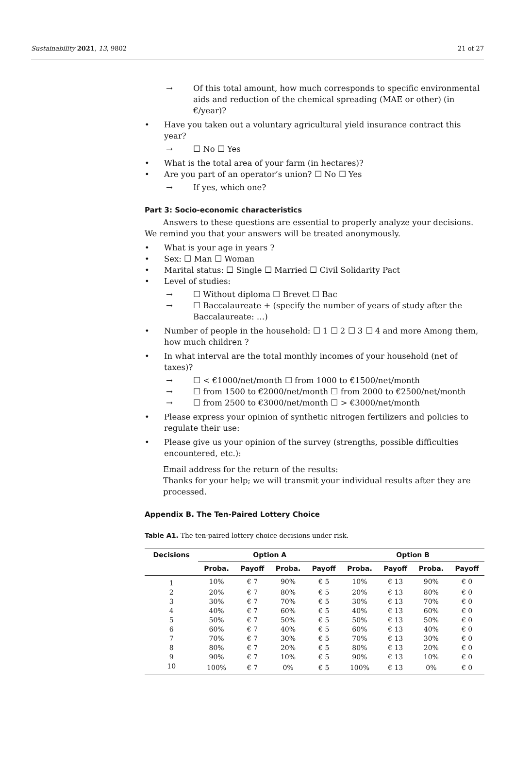Sustainability 2021, 13, 9802 21 of 27
→ Of this total amount, how much corresponds to specific environmental aids and reduction of the chemical spreading (MAE or other) (in €/year)?
• Have you taken out a voluntary agricultural yield insurance contract this year?
→ ☐ No ☐ Yes
• What is the total area of your farm (in hectares)?
• Are you part of an operator’s union? ☐ No ☐ Yes
→ If yes, which one?
Part 3: Socio-economic characteristics
Answers to these questions are essential to properly analyze your decisions. We remind you that your answers will be treated anonymously.
• What is your age in years ?
• Sex: ☐ Man ☐ Woman
• Marital status: ☐ Single ☐ Married ☐ Civil Solidarity Pact
• Level of studies:
→ ☐ Without diploma ☐ Brevet ☐ Bac
→ ☐ Baccalaureate + (specify the number of years of study after the Baccalaureate: …)
• Number of people in the household: ☐ 1 ☐ 2 ☐ 3 ☐ 4 and more Among them, how much children ?
• In what interval are the total monthly incomes of your household (net of taxes)?
→ ☐ < €1000/net/month ☐ from 1000 to €1500/net/month
→ ☐ from 1500 to €2000/net/month ☐ from 2000 to €2500/net/month
→ ☐ from 2500 to €3000/net/month ☐ > €3000/net/month
• Please express your opinion of synthetic nitrogen fertilizers and policies to regulate their use:
• Please give us your opinion of the survey (strengths, possible difficulties encountered, etc.):
Email address for the return of the results:
Thanks for your help; we will transmit your individual results after they are processed.
Appendix B. The Ten-Paired Lottery Choice
Table A1. The ten-paired lottery choice decisions under risk.
| Decisions | Option A | | | | Option B | | | |
| --- | --- | --- | --- | --- | --- | --- | --- | --- |
| | Proba. | Payoff | Proba. | Payoff | Proba. | Payoff | Proba. | Payoff |
| 1 | 10% | € 7 | 90% | € 5 | 10% | € 13 | 90% | € 0 |
| 2 | 20% | € 7 | 80% | € 5 | 20% | € 13 | 80% | € 0 |
| 3 | 30% | € 7 | 70% | € 5 | 30% | € 13 | 70% | € 0 |
| 4 | 40% | € 7 | 60% | € 5 | 40% | € 13 | 60% | € 0 |
| 5 | 50% | € 7 | 50% | € 5 | 50% | € 13 | 50% | € 0 |
| 6 | 60% | € 7 | 40% | € 5 | 60% | € 13 | 40% | € 0 |
| 7 | 70% | € 7 | 30% | € 5 | 70% | € 13 | 30% | € 0 |
| 8 | 80% | € 7 | 20% | € 5 | 80% | € 13 | 20% | € 0 |
| 9 | 90% | € 7 | 10% | € 5 | 90% | € 13 | 10% | € 0 |
| 10 | 100% | € 7 | 0% | € 5 | 100% | € 13 | 0% | € 0 |